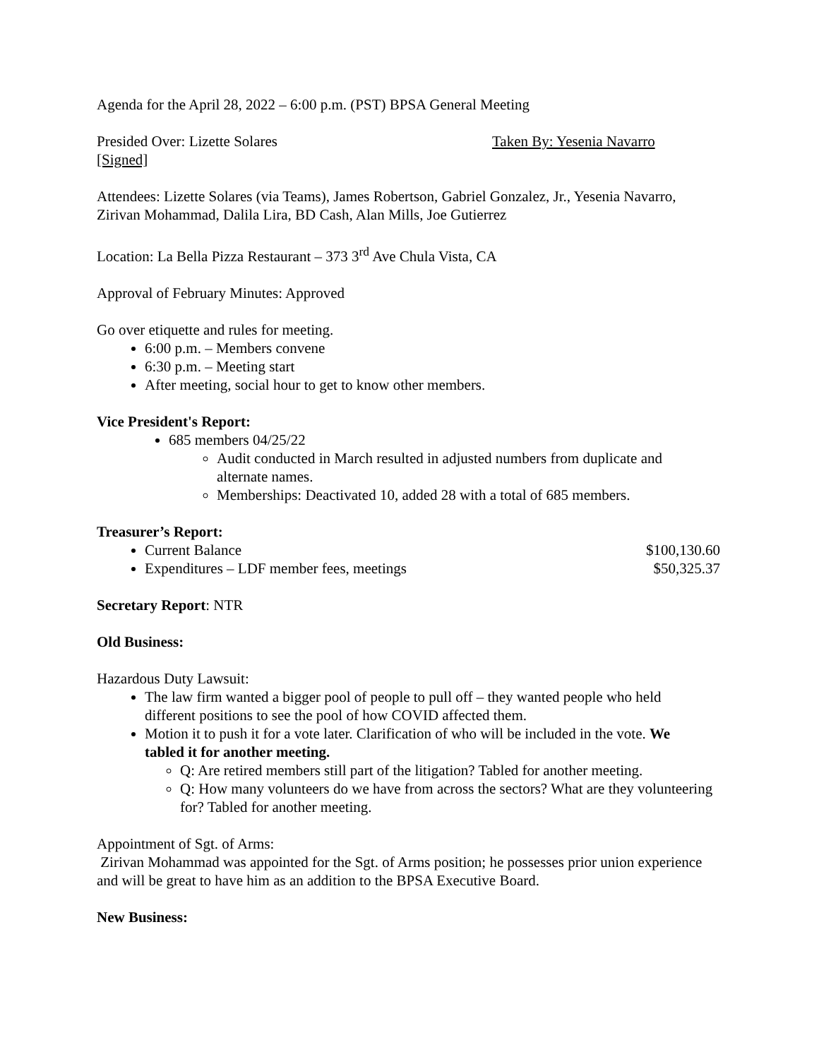Agenda for the April 28, 2022 – 6:00 p.m. (PST) BPSA General Meeting
Presided Over: Lizette Solares Taken By: Yesenia Navarro
[Signed]
Attendees: Lizette Solares (via Teams), James Robertson, Gabriel Gonzalez, Jr., Yesenia Navarro, Zirivan Mohammad, Dalila Lira, BD Cash, Alan Mills, Joe Gutierrez
Location: La Bella Pizza Restaurant – 373 3<sup>rd</sup> Ave Chula Vista, CA
Approval of February Minutes: Approved
Go over etiquette and rules for meeting.
6:00 p.m. – Members convene
6:30 p.m. – Meeting start
After meeting, social hour to get to know other members.
Vice President's Report:
685 members 04/25/22
Audit conducted in March resulted in adjusted numbers from duplicate and alternate names.
Memberships: Deactivated 10, added 28 with a total of 685 members.
Treasurer’s Report:
Current Balance $100,130.60
Expenditures – LDF member fees, meetings $50,325.37
Secretary Report: NTR
Old Business:
Hazardous Duty Lawsuit:
The law firm wanted a bigger pool of people to pull off – they wanted people who held different positions to see the pool of how COVID affected them.
Motion it to push it for a vote later. Clarification of who will be included in the vote. We tabled it for another meeting.
Q: Are retired members still part of the litigation? Tabled for another meeting.
Q: How many volunteers do we have from across the sectors? What are they volunteering for? Tabled for another meeting.
Appointment of Sgt. of Arms:
Zirivan Mohammad was appointed for the Sgt. of Arms position; he possesses prior union experience and will be great to have him as an addition to the BPSA Executive Board.
New Business: